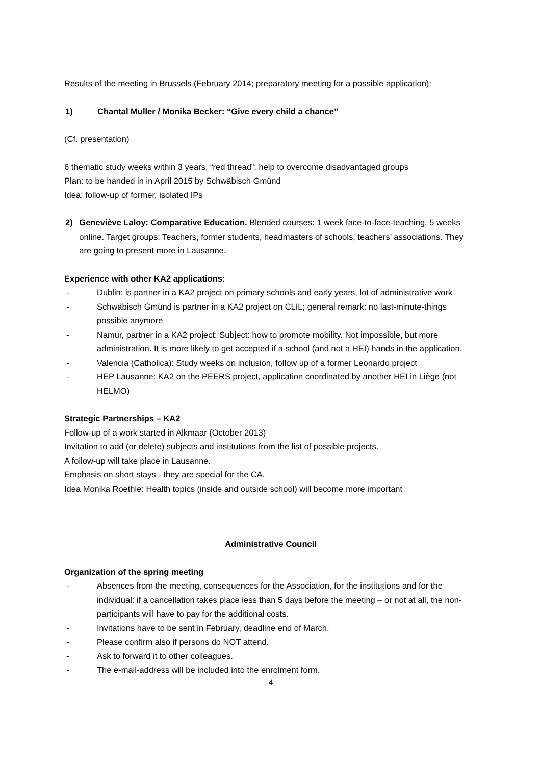Results of the meeting in Brussels (February 2014; preparatory meeting for a possible application):
1) Chantal Muller / Monika Becker: “Give every child a chance”
(Cf. presentation)
6 thematic study weeks within 3 years, “red thread”: help to overcome disadvantaged groups
Plan: to be handed in in April 2015 by Schwäbisch Gmünd
Idea: follow-up of former, isolated IPs
2) Geneviève Laloy: Comparative Education. Blended courses: 1 week face-to-face-teaching, 5 weeks online. Target groups: Teachers, former students, headmasters of schools, teachers’ associations. They are going to present more in Lausanne.
Experience with other KA2 applications:
- Dublin: is partner in a KA2 project on primary schools and early years, lot of administrative work
- Schwäbisch Gmünd is partner in a KA2 project on CLIL; general remark: no last-minute-things possible anymore
- Namur, partner in a KA2 project: Subject: how to promote mobility. Not impossible, but more administration. It is more likely to get accepted if a school (and not a HEI) hands in the application.
- Valencia (Catholica): Study weeks on inclusion, follow up of a former Leonardo project
- HEP Lausanne: KA2 on the PEERS project, application coordinated by another HEI in Liège (not HELMO)
Strategic Partnerships – KA2
Follow-up of a work started in Alkmaar (October 2013)
Invitation to add (or delete) subjects and institutions from the list of possible projects.
A follow-up will take place in Lausanne.
Emphasis on short stays - they are special for the CA.
Idea Monika Roethle: Health topics (inside and outside school) will become more important
Administrative Council
Organization of the spring meeting
- Absences from the meeting, consequences for the Association, for the institutions and for the individual: if a cancellation takes place less than 5 days before the meeting – or not at all, the non-participants will have to pay for the additional costs.
- Invitations have to be sent in February, deadline end of March.
- Please confirm also if persons do NOT attend.
- Ask to forward it to other colleagues.
- The e-mail-address will be included into the enrolment form.
4